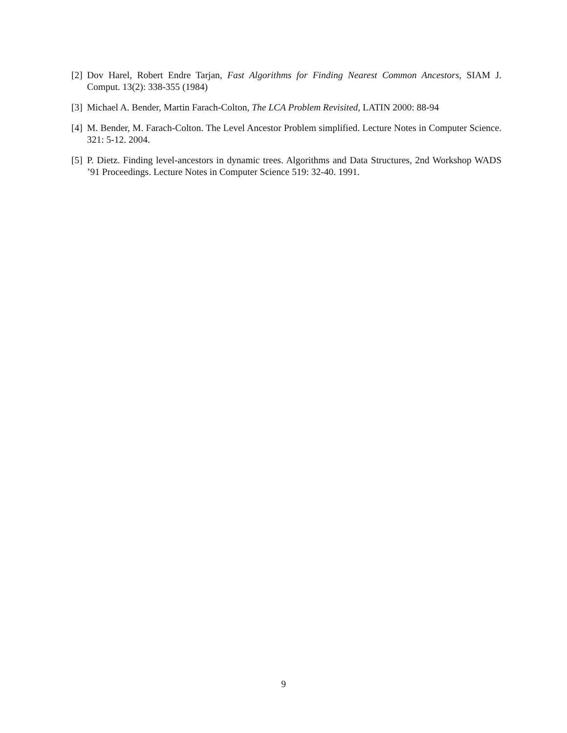[2] Dov Harel, Robert Endre Tarjan, Fast Algorithms for Finding Nearest Common Ancestors, SIAM J. Comput. 13(2): 338-355 (1984)
[3] Michael A. Bender, Martin Farach-Colton, The LCA Problem Revisited, LATIN 2000: 88-94
[4] M. Bender, M. Farach-Colton. The Level Ancestor Problem simplified. Lecture Notes in Computer Science. 321: 5-12. 2004.
[5] P. Dietz. Finding level-ancestors in dynamic trees. Algorithms and Data Structures, 2nd Workshop WADS ’91 Proceedings. Lecture Notes in Computer Science 519: 32-40. 1991.
9